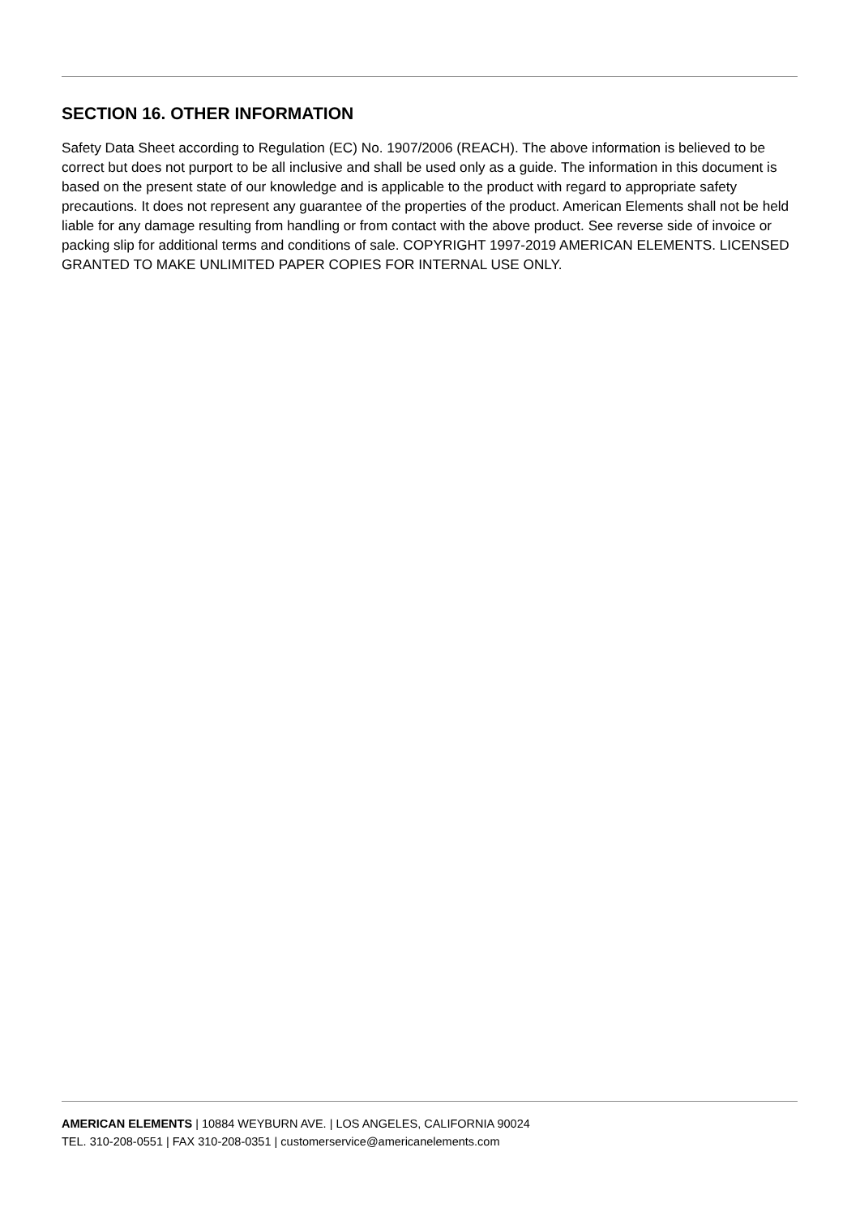SECTION 16. OTHER INFORMATION
Safety Data Sheet according to Regulation (EC) No. 1907/2006 (REACH). The above information is believed to be correct but does not purport to be all inclusive and shall be used only as a guide. The information in this document is based on the present state of our knowledge and is applicable to the product with regard to appropriate safety precautions. It does not represent any guarantee of the properties of the product. American Elements shall not be held liable for any damage resulting from handling or from contact with the above product. See reverse side of invoice or packing slip for additional terms and conditions of sale. COPYRIGHT 1997-2019 AMERICAN ELEMENTS. LICENSED GRANTED TO MAKE UNLIMITED PAPER COPIES FOR INTERNAL USE ONLY.
AMERICAN ELEMENTS | 10884 WEYBURN AVE. | LOS ANGELES, CALIFORNIA 90024
TEL. 310-208-0551 | FAX 310-208-0351 | customerservice@americanelements.com